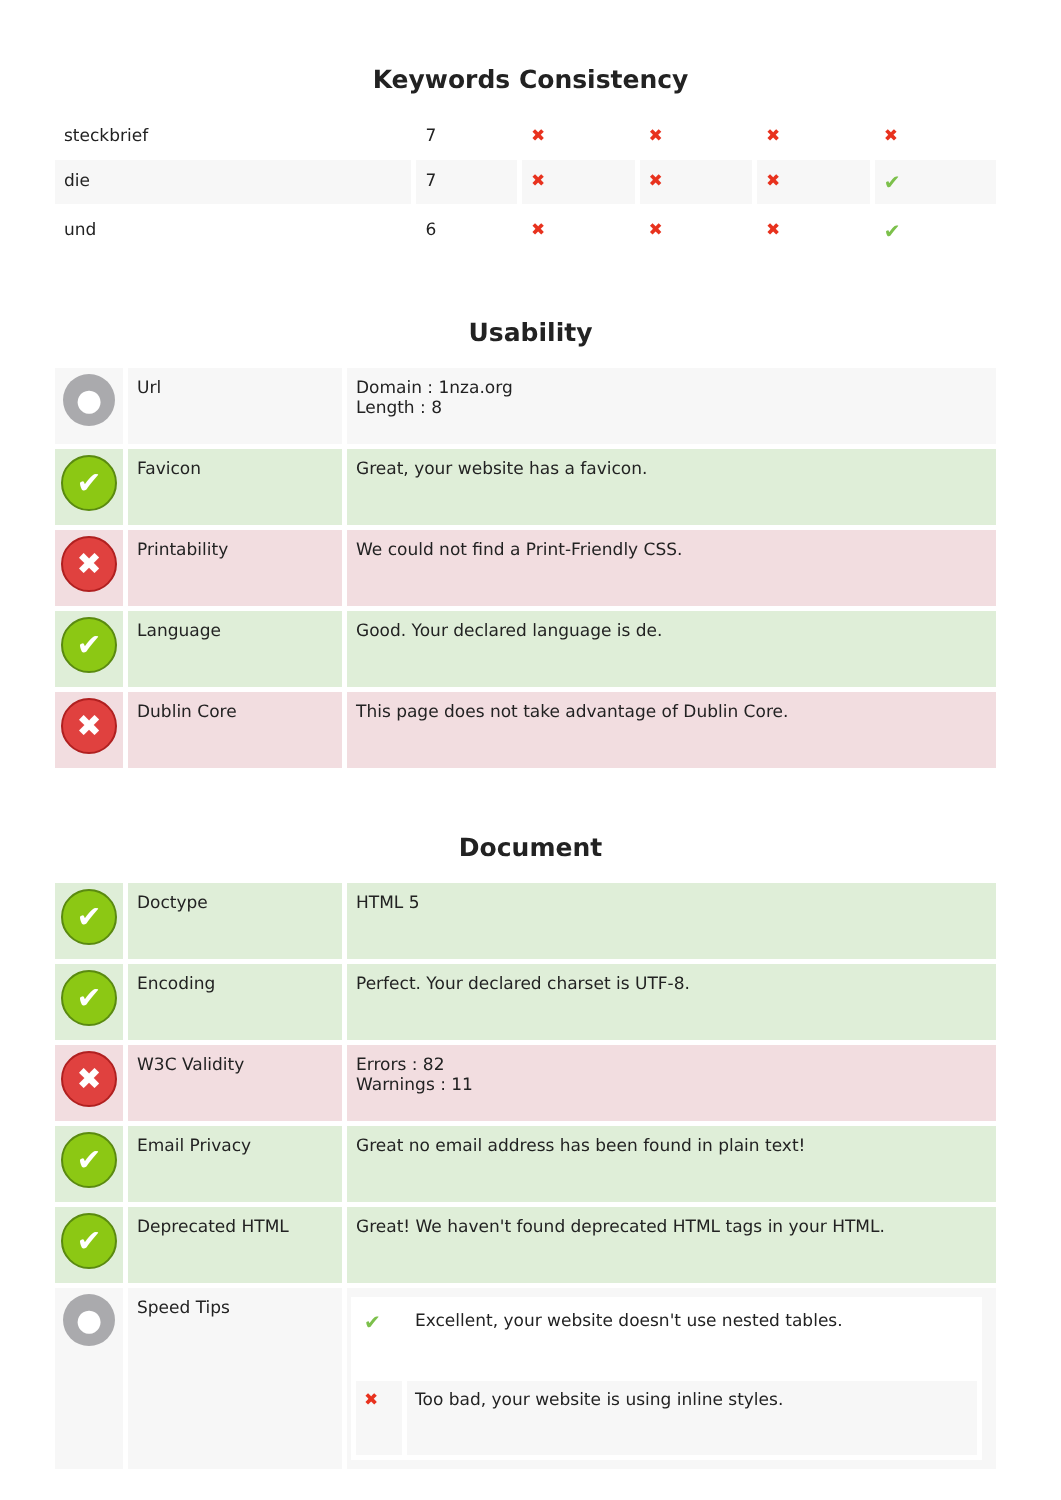Keywords Consistency
| steckbrief | 7 | ✖ | ✖ | ✖ | ✖ |
| die | 7 | ✖ | ✖ | ✖ | ✔ |
| und | 6 | ✖ | ✖ | ✖ | ✔ |
Usability
| ● | Url | Domain : 1nza.org Length : 8 |
| ✔ | Favicon | Great, your website has a favicon. |
| ✖ | Printability | We could not find a Print-Friendly CSS. |
| ✔ | Language | Good. Your declared language is de. |
| ✖ | Dublin Core | This page does not take advantage of Dublin Core. |
Document
| ✔ | Doctype | HTML 5 |
| ✔ | Encoding | Perfect. Your declared charset is UTF-8. |
| ✖ | W3C Validity | Errors : 82 Warnings : 11 |
| ✔ | Email Privacy | Great no email address has been found in plain text! |
| ✔ | Deprecated HTML | Great! We haven't found deprecated HTML tags in your HTML. |
| ● | Speed Tips | / ✔ / Excellent, your website doesn't use nested tables. / / ✖ / Too bad, your website is using inline styles. / |